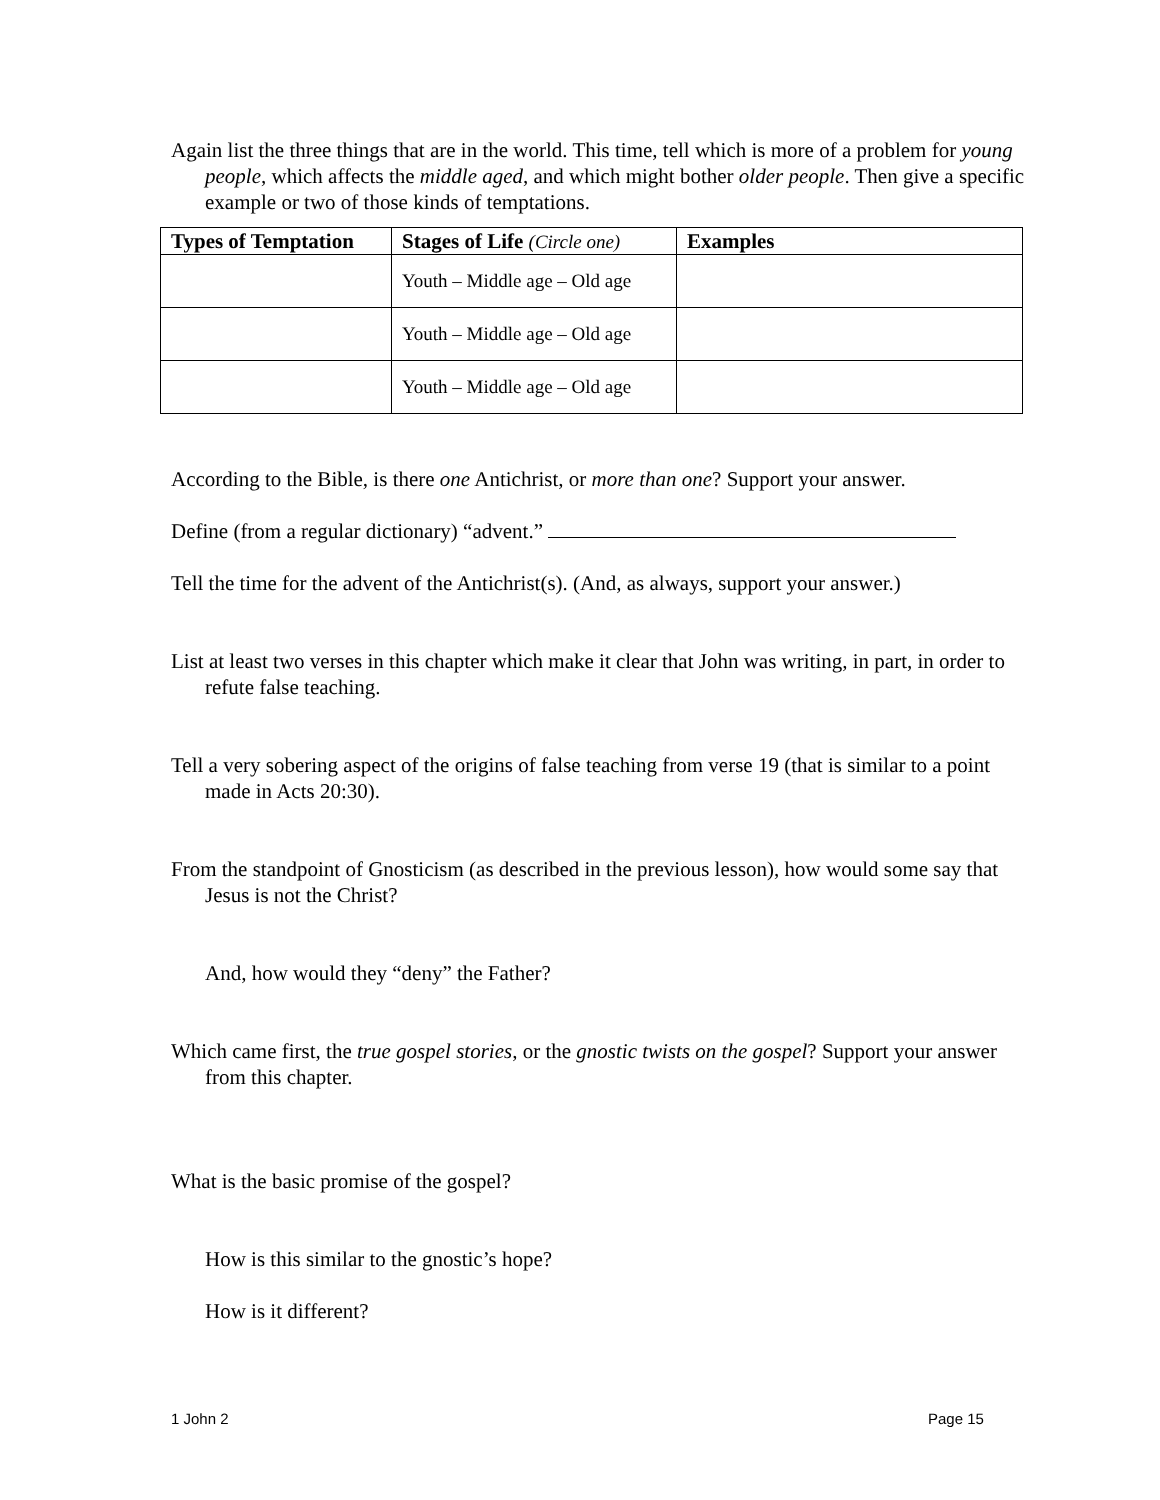Again list the three things that are in the world. This time, tell which is more of a problem for young people, which affects the middle aged, and which might bother older people. Then give a specific example or two of those kinds of temptations.
| Types of Temptation | Stages of Life (Circle one) | Examples |
| --- | --- | --- |
| | Youth – Middle age – Old age | |
| | Youth – Middle age – Old age | |
| | Youth – Middle age – Old age | |
According to the Bible, is there one Antichrist, or more than one? Support your answer.
Define (from a regular dictionary) “advent.”
Tell the time for the advent of the Antichrist(s). (And, as always, support your answer.)
List at least two verses in this chapter which make it clear that John was writing, in part, in order to refute false teaching.
Tell a very sobering aspect of the origins of false teaching from verse 19 (that is similar to a point made in Acts 20:30).
From the standpoint of Gnosticism (as described in the previous lesson), how would some say that Jesus is not the Christ?
And, how would they “deny” the Father?
Which came first, the true gospel stories, or the gnostic twists on the gospel? Support your answer from this chapter.
What is the basic promise of the gospel?
How is this similar to the gnostic’s hope?
How is it different?
1 John 2 Page 15